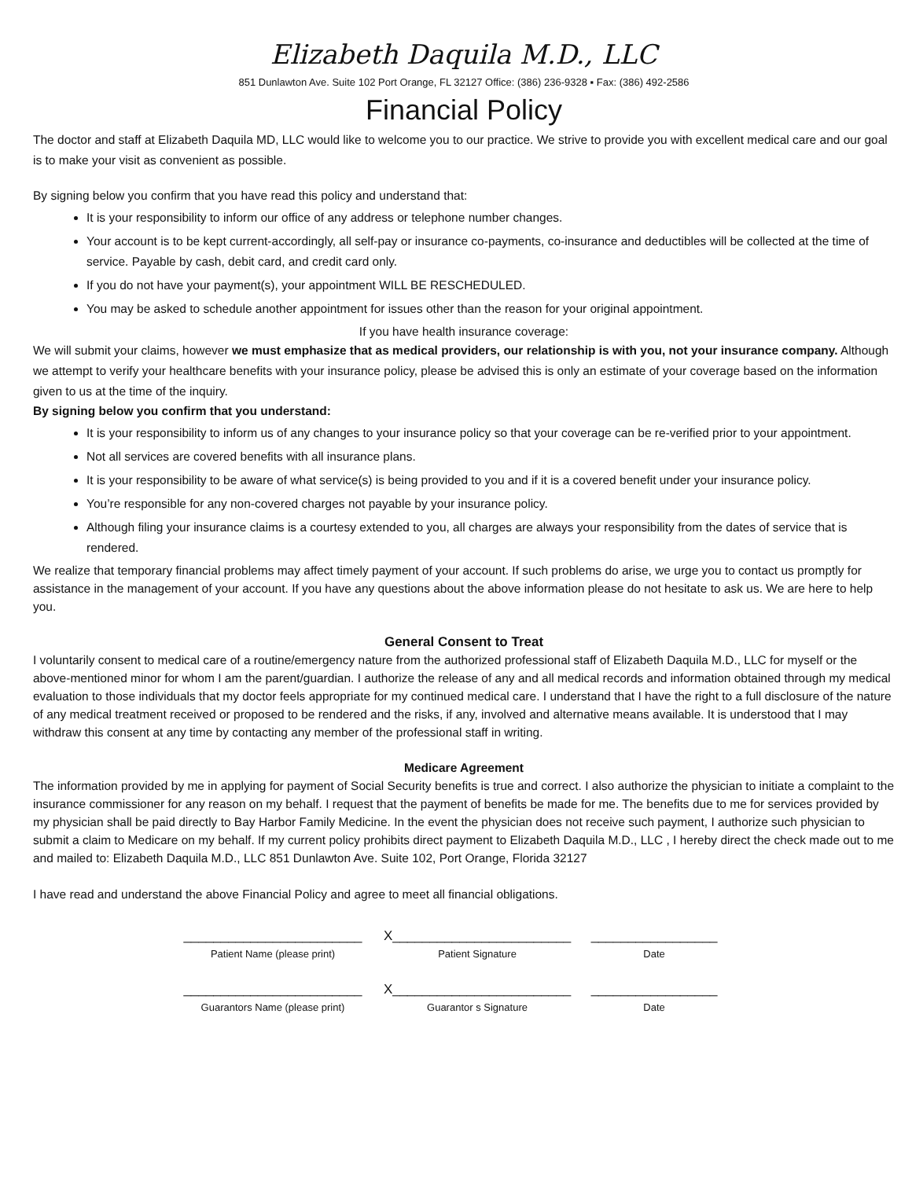Elizabeth Daquila M.D., LLC
851 Dunlawton Ave. Suite 102 Port Orange, FL 32127 Office: (386) 236-9328 ▪ Fax: (386) 492-2586
Financial Policy
The doctor and staff at Elizabeth Daquila MD, LLC would like to welcome you to our practice. We strive to provide you with excellent medical care and our goal is to make your visit as convenient as possible.
By signing below you confirm that you have read this policy and understand that:
It is your responsibility to inform our office of any address or telephone number changes.
Your account is to be kept current-accordingly, all self-pay or insurance co-payments, co-insurance and deductibles will be collected at the time of service. Payable by cash, debit card, and credit card only.
If you do not have your payment(s), your appointment WILL BE RESCHEDULED.
You may be asked to schedule another appointment for issues other than the reason for your original appointment.
If you have health insurance coverage:
We will submit your claims, however we must emphasize that as medical providers, our relationship is with you, not your insurance company. Although we attempt to verify your healthcare benefits with your insurance policy, please be advised this is only an estimate of your coverage based on the information given to us at the time of the inquiry.
By signing below you confirm that you understand:
It is your responsibility to inform us of any changes to your insurance policy so that your coverage can be re-verified prior to your appointment.
Not all services are covered benefits with all insurance plans.
It is your responsibility to be aware of what service(s) is being provided to you and if it is a covered benefit under your insurance policy.
You’re responsible for any non-covered charges not payable by your insurance policy.
Although filing your insurance claims is a courtesy extended to you, all charges are always your responsibility from the dates of service that is rendered.
We realize that temporary financial problems may affect timely payment of your account. If such problems do arise, we urge you to contact us promptly for assistance in the management of your account. If you have any questions about the above information please do not hesitate to ask us. We are here to help you.
General Consent to Treat
I voluntarily consent to medical care of a routine/emergency nature from the authorized professional staff of Elizabeth Daquila M.D., LLC for myself or the above-mentioned minor for whom I am the parent/guardian. I authorize the release of any and all medical records and information obtained through my medical evaluation to those individuals that my doctor feels appropriate for my continued medical care. I understand that I have the right to a full disclosure of the nature of any medical treatment received or proposed to be rendered and the risks, if any, involved and alternative means available. It is understood that I may withdraw this consent at any time by contacting any member of the professional staff in writing.
Medicare Agreement
The information provided by me in applying for payment of Social Security benefits is true and correct. I also authorize the physician to initiate a complaint to the insurance commissioner for any reason on my behalf. I request that the payment of benefits be made for me. The benefits due to me for services provided by my physician shall be paid directly to Bay Harbor Family Medicine. In the event the physician does not receive such payment, I authorize such physician to submit a claim to Medicare on my behalf. If my current policy prohibits direct payment to Elizabeth Daquila M.D., LLC , I hereby direct the check made out to me and mailed to: Elizabeth Daquila M.D., LLC 851 Dunlawton Ave. Suite 102, Port Orange, Florida 32127
I have read and understand the above Financial Policy and agree to meet all financial obligations.
________________________
X________________________
_________________
Patient Name (please print) Patient Signature Date
________________________
X________________________
_________________
Guarantors Name (please print) Guarantor s Signature Date